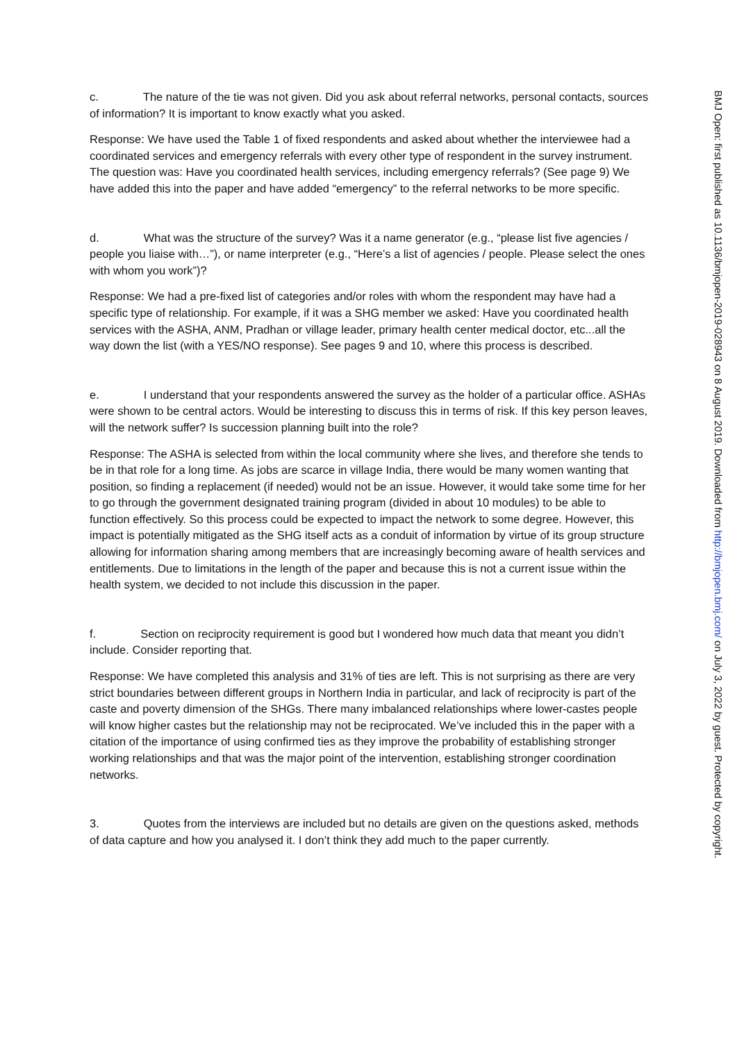c. The nature of the tie was not given. Did you ask about referral networks, personal contacts, sources of information? It is important to know exactly what you asked.
Response: We have used the Table 1 of fixed respondents and asked about whether the interviewee had a coordinated services and emergency referrals with every other type of respondent in the survey instrument. The question was: Have you coordinated health services, including emergency referrals? (See page 9) We have added this into the paper and have added “emergency” to the referral networks to be more specific.
d. What was the structure of the survey? Was it a name generator (e.g., “please list five agencies / people you liaise with…”), or name interpreter (e.g., “Here’s a list of agencies / people. Please select the ones with whom you work”)?
Response: We had a pre-fixed list of categories and/or roles with whom the respondent may have had a specific type of relationship. For example, if it was a SHG member we asked: Have you coordinated health services with the ASHA, ANM, Pradhan or village leader, primary health center medical doctor, etc...all the way down the list (with a YES/NO response). See pages 9 and 10, where this process is described.
e. I understand that your respondents answered the survey as the holder of a particular office. ASHAs were shown to be central actors. Would be interesting to discuss this in terms of risk. If this key person leaves, will the network suffer? Is succession planning built into the role?
Response: The ASHA is selected from within the local community where she lives, and therefore she tends to be in that role for a long time. As jobs are scarce in village India, there would be many women wanting that position, so finding a replacement (if needed) would not be an issue. However, it would take some time for her to go through the government designated training program (divided in about 10 modules) to be able to function effectively. So this process could be expected to impact the network to some degree. However, this impact is potentially mitigated as the SHG itself acts as a conduit of information by virtue of its group structure allowing for information sharing among members that are increasingly becoming aware of health services and entitlements. Due to limitations in the length of the paper and because this is not a current issue within the health system, we decided to not include this discussion in the paper.
f. Section on reciprocity requirement is good but I wondered how much data that meant you didn’t include. Consider reporting that.
Response: We have completed this analysis and 31% of ties are left. This is not surprising as there are very strict boundaries between different groups in Northern India in particular, and lack of reciprocity is part of the caste and poverty dimension of the SHGs. There many imbalanced relationships where lower-castes people will know higher castes but the relationship may not be reciprocated. We’ve included this in the paper with a citation of the importance of using confirmed ties as they improve the probability of establishing stronger working relationships and that was the major point of the intervention, establishing stronger coordination networks.
3. Quotes from the interviews are included but no details are given on the questions asked, methods of data capture and how you analysed it. I don’t think they add much to the paper currently.
BMJ Open: first published as 10.1136/bmjopen-2019-028943 on 8 August 2019. Downloaded from http://bmjopen.bmj.com/ on July 3, 2022 by guest. Protected by copyright.